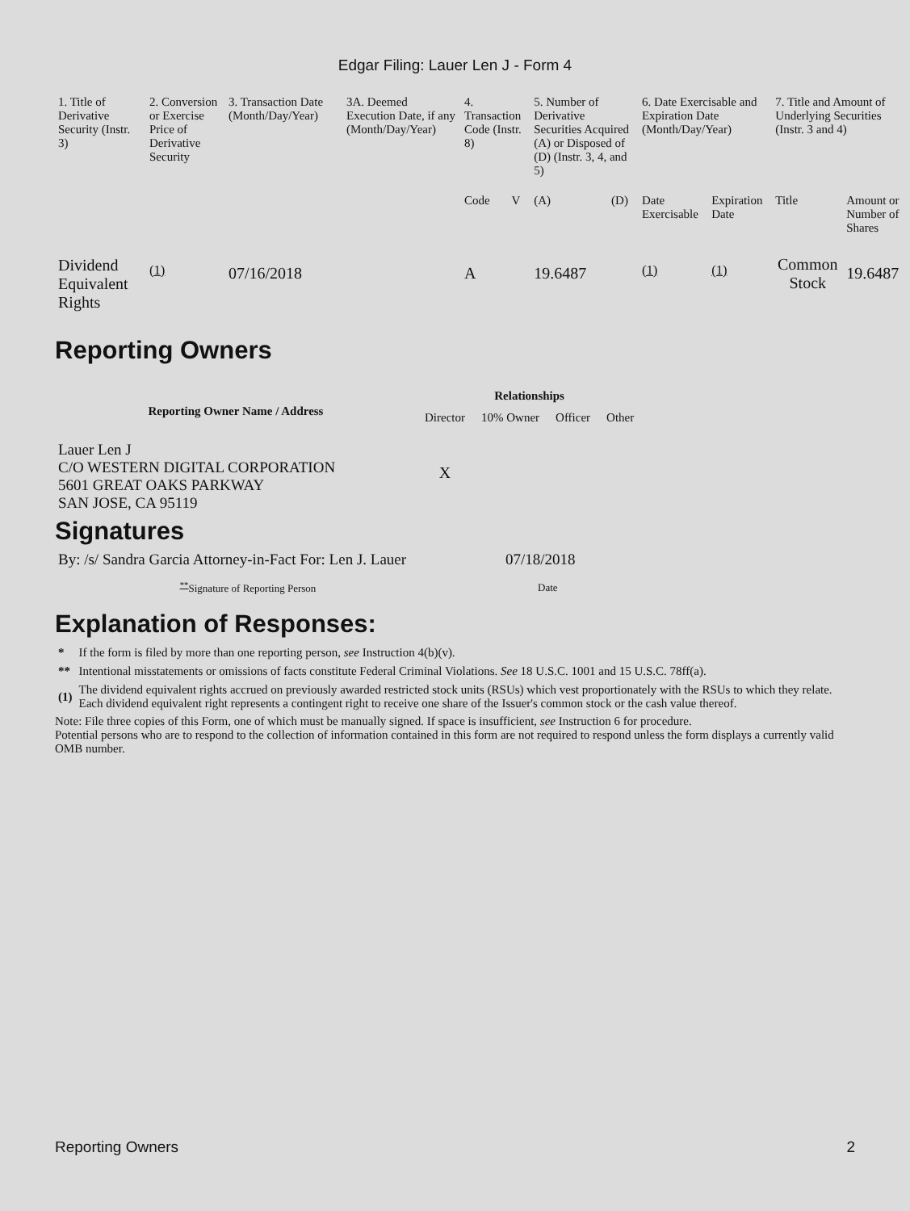Edgar Filing: Lauer Len J - Form 4
| 1. Title of Derivative Security (Instr. 3) | 2. Conversion or Exercise Price of Derivative Security | 3. Transaction Date (Month/Day/Year) | 3A. Deemed Execution Date, if any (Month/Day/Year) | 4. Transaction Code (Instr. 8) | | 5. Number of Derivative Securities Acquired (A) or Disposed of (D) (Instr. 3, 4, and 5) | | 6. Date Exercisable and Expiration Date (Month/Day/Year) | | 7. Title and Amount of Underlying Securities (Instr. 3 and 4) | |
| --- | --- | --- | --- | --- | --- | --- | --- | --- | --- | --- | --- |
| | | | | Code | V | (A) | (D) | Date Exercisable | Expiration Date | Title | Amount or Number of Shares |
| Dividend Equivalent Rights | <sup>(1)</sup> | 07/16/2018 | | A | | 19.6487 | | <sup>(1)</sup> | <sup>(1)</sup> | Common Stock | 19.6487 |
Reporting Owners
| Reporting Owner Name / Address | Relationships | | | |
| --- | --- | --- | --- | --- |
| | Director | 10% Owner | Officer | Other |
| Lauer Len J C/O WESTERN DIGITAL CORPORATION 5601 GREAT OAKS PARKWAY SAN JOSE, CA 95119 | X | | | |
Signatures
| By: /s/ Sandra Garcia Attorney-in-Fact For: Len J. Lauer | 07/18/2018 |
| <sup>**</sup> Signature of Reporting Person | Date |
Explanation of Responses:
| * | If the form is filed by more than one reporting person, see Instruction 4(b)(v). |
| ** | Intentional misstatements or omissions of facts constitute Federal Criminal Violations. See 18 U.S.C. 1001 and 15 U.S.C. 78ff(a). |
| (1) | The dividend equivalent rights accrued on previously awarded restricted stock units (RSUs) which vest proportionately with the RSUs to which they relate. Each dividend equivalent right represents a contingent right to receive one share of the Issuer's common stock or the cash value thereof. |
Note: File three copies of this Form, one of which must be manually signed. If space is insufficient, see Instruction 6 for procedure.
Potential persons who are to respond to the collection of information contained in this form are not required to respond unless the form displays a currently valid OMB number.
Reporting Owners 2